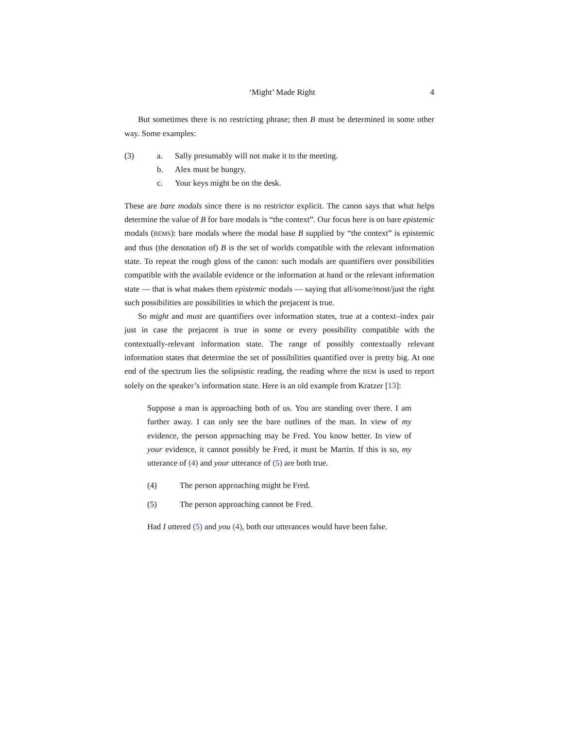‘Might’ Made Right 4
But sometimes there is no restricting phrase; then B must be determined in some other way. Some examples:
(3) a. Sally presumably will not make it to the meeting.
b. Alex must be hungry.
c. Your keys might be on the desk.
These are bare modals since there is no restrictor explicit. The canon says that what helps determine the value of B for bare modals is “the context”. Our focus here is on bare epistemic modals (BEMS): bare modals where the modal base B supplied by “the context” is epistemic and thus (the denotation of) B is the set of worlds compatible with the relevant information state. To repeat the rough gloss of the canon: such modals are quantifiers over possibilities compatible with the available evidence or the information at hand or the relevant information state — that is what makes them epistemic modals — saying that all/some/most/just the right such possibilities are possibilities in which the prejacent is true.
So might and must are quantifiers over information states, true at a context–index pair just in case the prejacent is true in some or every possibility compatible with the contextually-relevant information state. The range of possibly contextually relevant information states that determine the set of possibilities quantified over is pretty big. At one end of the spectrum lies the solipsistic reading, the reading where the BEM is used to report solely on the speaker’s information state. Here is an old example from Kratzer [13]:
Suppose a man is approaching both of us. You are standing over there. I am further away. I can only see the bare outlines of the man. In view of my evidence, the person approaching may be Fred. You know better. In view of your evidence, it cannot possibly be Fred, it must be Martin. If this is so, my utterance of (4) and your utterance of (5) are both true.
(4) The person approaching might be Fred.
(5) The person approaching cannot be Fred.
Had I uttered (5) and you (4), both our utterances would have been false.